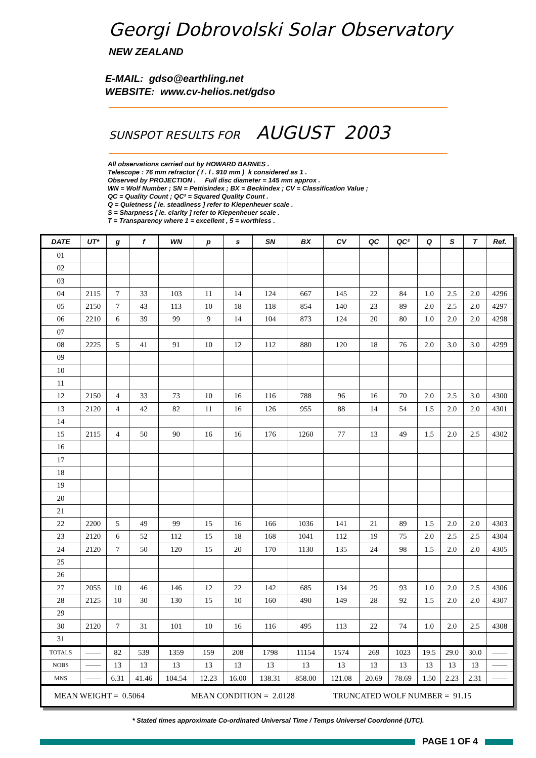Georgi Dobrovolski Solar Observatory
NEW ZEALAND
E-MAIL: gdso@earthling.net
WEBSITE: www.cv-helios.net/gdso
SUNSPOT RESULTS FOR AUGUST 2003
All observations carried out by HOWARD BARNES .
Telescope : 76 mm refractor ( f . l . 910 mm ) k considered as 1 .
Observed by PROJECTION . Full disc diameter = 145 mm approx .
WN = Wolf Number ; SN = Pettisindex ; BX = Beckindex ; CV = Classification Value ;
QC = Quality Count ; QC² = Squared Quality Count .
Q = Quietness [ ie. steadiness ] refer to Kiepenheuer scale .
S = Sharpness [ ie. clarity ] refer to Kiepenheuer scale .
T = Transparency where 1 = excellent , 5 = worthless .
| DATE | UT* | g | f | WN | p | s | SN | BX | CV | QC | QC² | Q | S | T | Ref. |
| --- | --- | --- | --- | --- | --- | --- | --- | --- | --- | --- | --- | --- | --- | --- | --- |
| 01 | | | | | | | | | | | | | | | |
| 02 | | | | | | | | | | | | | | | |
| 03 | | | | | | | | | | | | | | | |
| 04 | 2115 | 7 | 33 | 103 | 11 | 14 | 124 | 667 | 145 | 22 | 84 | 1.0 | 2.5 | 2.0 | 4296 |
| 05 | 2150 | 7 | 43 | 113 | 10 | 18 | 118 | 854 | 140 | 23 | 89 | 2.0 | 2.5 | 2.0 | 4297 |
| 06 | 2210 | 6 | 39 | 99 | 9 | 14 | 104 | 873 | 124 | 20 | 80 | 1.0 | 2.0 | 2.0 | 4298 |
| 07 | | | | | | | | | | | | | | | |
| 08 | 2225 | 5 | 41 | 91 | 10 | 12 | 112 | 880 | 120 | 18 | 76 | 2.0 | 3.0 | 3.0 | 4299 |
| 09 | | | | | | | | | | | | | | | |
| 10 | | | | | | | | | | | | | | | |
| 11 | | | | | | | | | | | | | | | |
| 12 | 2150 | 4 | 33 | 73 | 10 | 16 | 116 | 788 | 96 | 16 | 70 | 2.0 | 2.5 | 3.0 | 4300 |
| 13 | 2120 | 4 | 42 | 82 | 11 | 16 | 126 | 955 | 88 | 14 | 54 | 1.5 | 2.0 | 2.0 | 4301 |
| 14 | | | | | | | | | | | | | | | |
| 15 | 2115 | 4 | 50 | 90 | 16 | 16 | 176 | 1260 | 77 | 13 | 49 | 1.5 | 2.0 | 2.5 | 4302 |
| 16 | | | | | | | | | | | | | | | |
| 17 | | | | | | | | | | | | | | | |
| 18 | | | | | | | | | | | | | | | |
| 19 | | | | | | | | | | | | | | | |
| 20 | | | | | | | | | | | | | | | |
| 21 | | | | | | | | | | | | | | | |
| 22 | 2200 | 5 | 49 | 99 | 15 | 16 | 166 | 1036 | 141 | 21 | 89 | 1.5 | 2.0 | 2.0 | 4303 |
| 23 | 2120 | 6 | 52 | 112 | 15 | 18 | 168 | 1041 | 112 | 19 | 75 | 2.0 | 2.5 | 2.5 | 4304 |
| 24 | 2120 | 7 | 50 | 120 | 15 | 20 | 170 | 1130 | 135 | 24 | 98 | 1.5 | 2.0 | 2.0 | 4305 |
| 25 | | | | | | | | | | | | | | | |
| 26 | | | | | | | | | | | | | | | |
| 27 | 2055 | 10 | 46 | 146 | 12 | 22 | 142 | 685 | 134 | 29 | 93 | 1.0 | 2.0 | 2.5 | 4306 |
| 28 | 2125 | 10 | 30 | 130 | 15 | 10 | 160 | 490 | 149 | 28 | 92 | 1.5 | 2.0 | 2.0 | 4307 |
| 29 | | | | | | | | | | | | | | | |
| 30 | 2120 | 7 | 31 | 101 | 10 | 16 | 116 | 495 | 113 | 22 | 74 | 1.0 | 2.0 | 2.5 | 4308 |
| 31 | | | | | | | | | | | | | | | |
| TOTALS | —— | 82 | 539 | 1359 | 159 | 208 | 1798 | 11154 | 1574 | 269 | 1023 | 19.5 | 29.0 | 30.0 | —— |
| NOBS | —— | 13 | 13 | 13 | 13 | 13 | 13 | 13 | 13 | 13 | 13 | 13 | 13 | 13 | —— |
| MNS | —— | 6.31 | 41.46 | 104.54 | 12.23 | 16.00 | 138.31 | 858.00 | 121.08 | 20.69 | 78.69 | 1.50 | 2.23 | 2.31 | —— |
| MEAN WEIGHT = 0.5064 MEAN CONDITION = 2.0128 TRUNCATED WOLF NUMBER = 91.15 | | | | | | | | | | | | | | | |
* Stated times approximate Co-ordinated Universal Time / Temps Universel Coordonné (UTC).
PAGE 1 OF 4